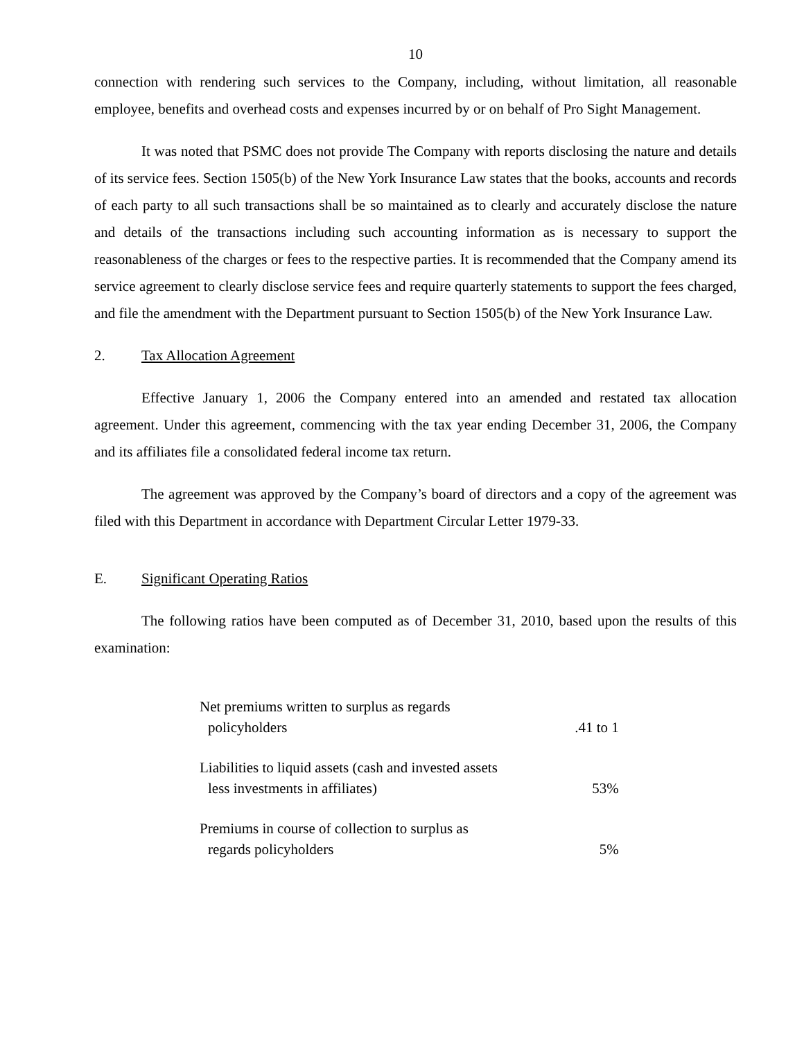10
connection with rendering such services to the Company, including, without limitation, all reasonable employee, benefits and overhead costs and expenses incurred by or on behalf of Pro Sight Management.
It was noted that PSMC does not provide The Company with reports disclosing the nature and details of its service fees. Section 1505(b) of the New York Insurance Law states that the books, accounts and records of each party to all such transactions shall be so maintained as to clearly and accurately disclose the nature and details of the transactions including such accounting information as is necessary to support the reasonableness of the charges or fees to the respective parties. It is recommended that the Company amend its service agreement to clearly disclose service fees and require quarterly statements to support the fees charged, and file the amendment with the Department pursuant to Section 1505(b) of the New York Insurance Law.
2. Tax Allocation Agreement
Effective January 1, 2006 the Company entered into an amended and restated tax allocation agreement. Under this agreement, commencing with the tax year ending December 31, 2006, the Company and its affiliates file a consolidated federal income tax return.
The agreement was approved by the Company’s board of directors and a copy of the agreement was filed with this Department in accordance with Department Circular Letter 1979-33.
E. Significant Operating Ratios
The following ratios have been computed as of December 31, 2010, based upon the results of this examination:
| Net premiums written to surplus as regards policyholders | .41 to 1 |
| Liabilities to liquid assets (cash and invested assets less investments in affiliates) | 53% |
| Premiums in course of collection to surplus as regards policyholders | 5% |